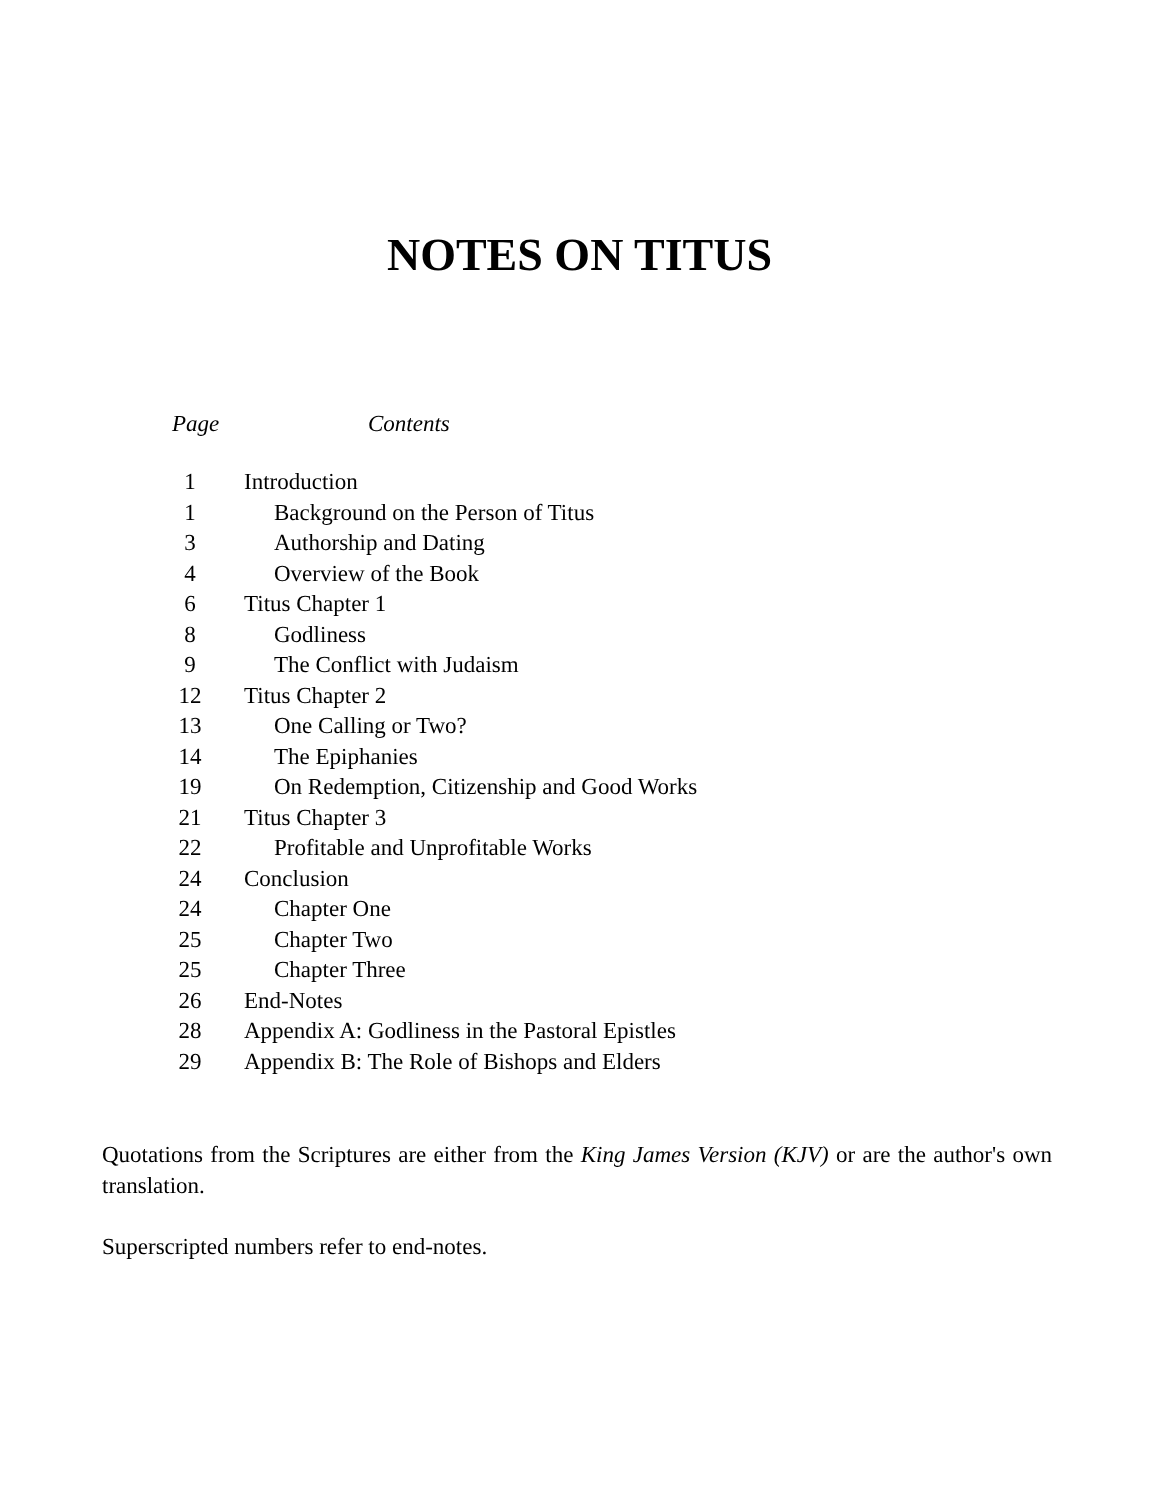NOTES ON TITUS
Page Contents
| 1 | Introduction |
| 1 | Background on the Person of Titus |
| 3 | Authorship and Dating |
| 4 | Overview of the Book |
| 6 | Titus Chapter 1 |
| 8 | Godliness |
| 9 | The Conflict with Judaism |
| 12 | Titus Chapter 2 |
| 13 | One Calling or Two? |
| 14 | The Epiphanies |
| 19 | On Redemption, Citizenship and Good Works |
| 21 | Titus Chapter 3 |
| 22 | Profitable and Unprofitable Works |
| 24 | Conclusion |
| 24 | Chapter One |
| 25 | Chapter Two |
| 25 | Chapter Three |
| 26 | End-Notes |
| 28 | Appendix A: Godliness in the Pastoral Epistles |
| 29 | Appendix B: The Role of Bishops and Elders |
Quotations from the Scriptures are either from the King James Version (KJV) or are the author's own translation.
Superscripted numbers refer to end-notes.